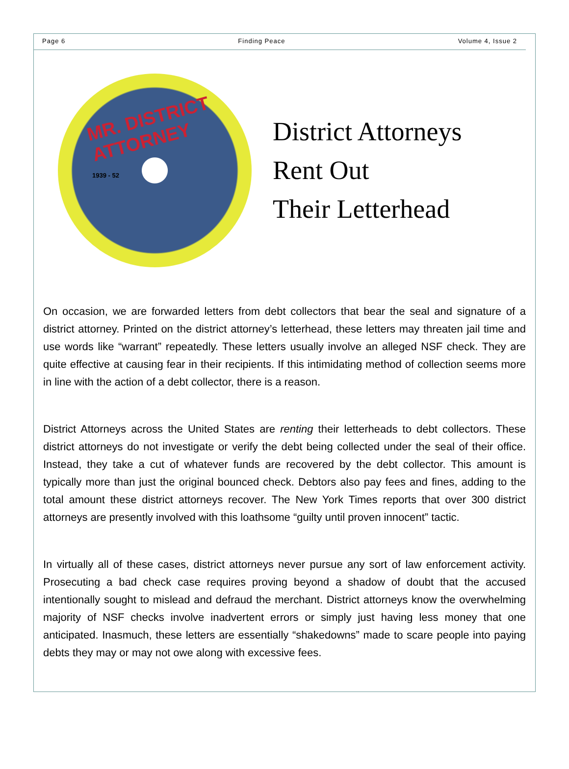Page 6 Finding Peace Volume 4, Issue 2
MR. DISTRICT ATTORNEY
1939 - 52
District Attorneys
Rent Out
Their Letterhead
On occasion, we are forwarded letters from debt collectors that bear the seal and signature of a district attorney. Printed on the district attorney’s letterhead, these letters may threaten jail time and use words like “warrant” repeatedly. These letters usually involve an alleged NSF check. They are quite effective at causing fear in their recipients. If this intimidating method of collection seems more in line with the action of a debt collector, there is a reason.
District Attorneys across the United States are renting their letterheads to debt collectors. These district attorneys do not investigate or verify the debt being collected under the seal of their office. Instead, they take a cut of whatever funds are recovered by the debt collector. This amount is typically more than just the original bounced check. Debtors also pay fees and fines, adding to the total amount these district attorneys recover. The New York Times reports that over 300 district attorneys are presently involved with this loathsome “guilty until proven innocent” tactic.
In virtually all of these cases, district attorneys never pursue any sort of law enforcement activity. Prosecuting a bad check case requires proving beyond a shadow of doubt that the accused intentionally sought to mislead and defraud the merchant. District attorneys know the overwhelming majority of NSF checks involve inadvertent errors or simply just having less money that one anticipated. Inasmuch, these letters are essentially “shakedowns” made to scare people into paying debts they may or may not owe along with excessive fees.